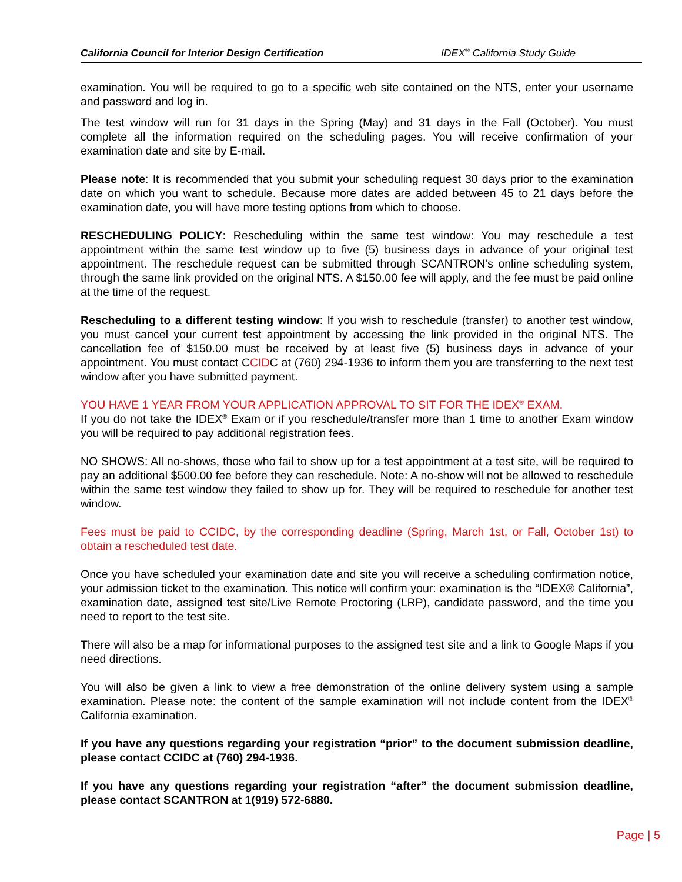California Council for Interior Design Certification IDEX<sup>®</sup> California Study Guide
examination. You will be required to go to a specific web site contained on the NTS, enter your username and password and log in.
The test window will run for 31 days in the Spring (May) and 31 days in the Fall (October). You must complete all the information required on the scheduling pages. You will receive confirmation of your examination date and site by E-mail.
Please note: It is recommended that you submit your scheduling request 30 days prior to the examination date on which you want to schedule. Because more dates are added between 45 to 21 days before the examination date, you will have more testing options from which to choose.
RESCHEDULING POLICY: Rescheduling within the same test window: You may reschedule a test appointment within the same test window up to five (5) business days in advance of your original test appointment. The reschedule request can be submitted through SCANTRON’s online scheduling system, through the same link provided on the original NTS. A $150.00 fee will apply, and the fee must be paid online at the time of the request.
Rescheduling to a different testing window: If you wish to reschedule (transfer) to another test window, you must cancel your current test appointment by accessing the link provided in the original NTS. The cancellation fee of $150.00 must be received by at least five (5) business days in advance of your appointment. You must contact CCIDC at (760) 294-1936 to inform them you are transferring to the next test window after you have submitted payment.
YOU HAVE 1 YEAR FROM YOUR APPLICATION APPROVAL TO SIT FOR THE IDEX<sup>®</sup> EXAM.
If you do not take the IDEX<sup>®</sup> Exam or if you reschedule/transfer more than 1 time to another Exam window you will be required to pay additional registration fees.
NO SHOWS: All no-shows, those who fail to show up for a test appointment at a test site, will be required to pay an additional $500.00 fee before they can reschedule. Note: A no-show will not be allowed to reschedule within the same test window they failed to show up for. They will be required to reschedule for another test window.
Fees must be paid to CCIDC, by the corresponding deadline (Spring, March 1st, or Fall, October 1st) to obtain a rescheduled test date.
Once you have scheduled your examination date and site you will receive a scheduling confirmation notice, your admission ticket to the examination. This notice will confirm your: examination is the “IDEX® California”, examination date, assigned test site/Live Remote Proctoring (LRP), candidate password, and the time you need to report to the test site.
There will also be a map for informational purposes to the assigned test site and a link to Google Maps if you need directions.
You will also be given a link to view a free demonstration of the online delivery system using a sample examination. Please note: the content of the sample examination will not include content from the IDEX<sup>®</sup> California examination.
If you have any questions regarding your registration “prior” to the document submission deadline, please contact CCIDC at (760) 294-1936.
If you have any questions regarding your registration “after” the document submission deadline, please contact SCANTRON at 1(919) 572-6880.
Page | 5